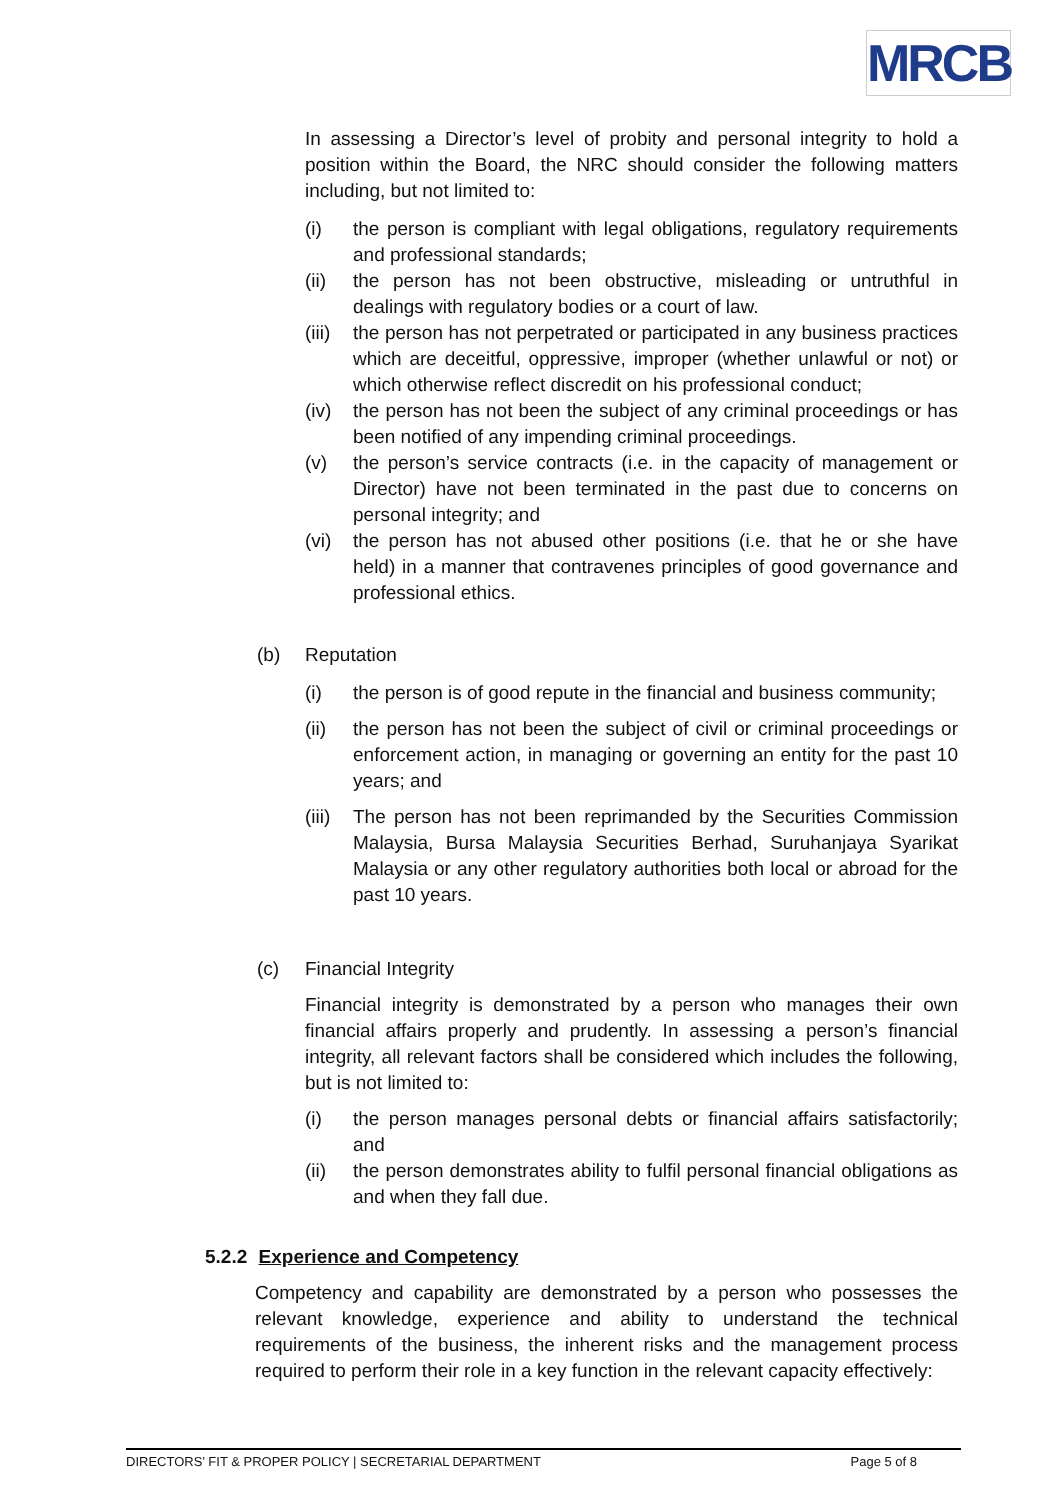MRCB
In assessing a Director’s level of probity and personal integrity to hold a position within the Board, the NRC should consider the following matters including, but not limited to:
(i) the person is compliant with legal obligations, regulatory requirements and professional standards;
(ii) the person has not been obstructive, misleading or untruthful in dealings with regulatory bodies or a court of law.
(iii) the person has not perpetrated or participated in any business practices which are deceitful, oppressive, improper (whether unlawful or not) or which otherwise reflect discredit on his professional conduct;
(iv) the person has not been the subject of any criminal proceedings or has been notified of any impending criminal proceedings.
(v) the person’s service contracts (i.e. in the capacity of management or Director) have not been terminated in the past due to concerns on personal integrity; and
(vi) the person has not abused other positions (i.e. that he or she have held) in a manner that contravenes principles of good governance and professional ethics.
(b) Reputation
(i) the person is of good repute in the financial and business community;
(ii) the person has not been the subject of civil or criminal proceedings or enforcement action, in managing or governing an entity for the past 10 years; and
(iii) The person has not been reprimanded by the Securities Commission Malaysia, Bursa Malaysia Securities Berhad, Suruhanjaya Syarikat Malaysia or any other regulatory authorities both local or abroad for the past 10 years.
(c) Financial Integrity
Financial integrity is demonstrated by a person who manages their own financial affairs properly and prudently. In assessing a person’s financial integrity, all relevant factors shall be considered which includes the following, but is not limited to:
(i) the person manages personal debts or financial affairs satisfactorily; and
(ii) the person demonstrates ability to fulfil personal financial obligations as and when they fall due.
5.2.2 Experience and Competency
Competency and capability are demonstrated by a person who possesses the relevant knowledge, experience and ability to understand the technical requirements of the business, the inherent risks and the management process required to perform their role in a key function in the relevant capacity effectively:
DIRECTORS’ FIT & PROPER POLICY | SECRETARIAL DEPARTMENT Page 5 of 8